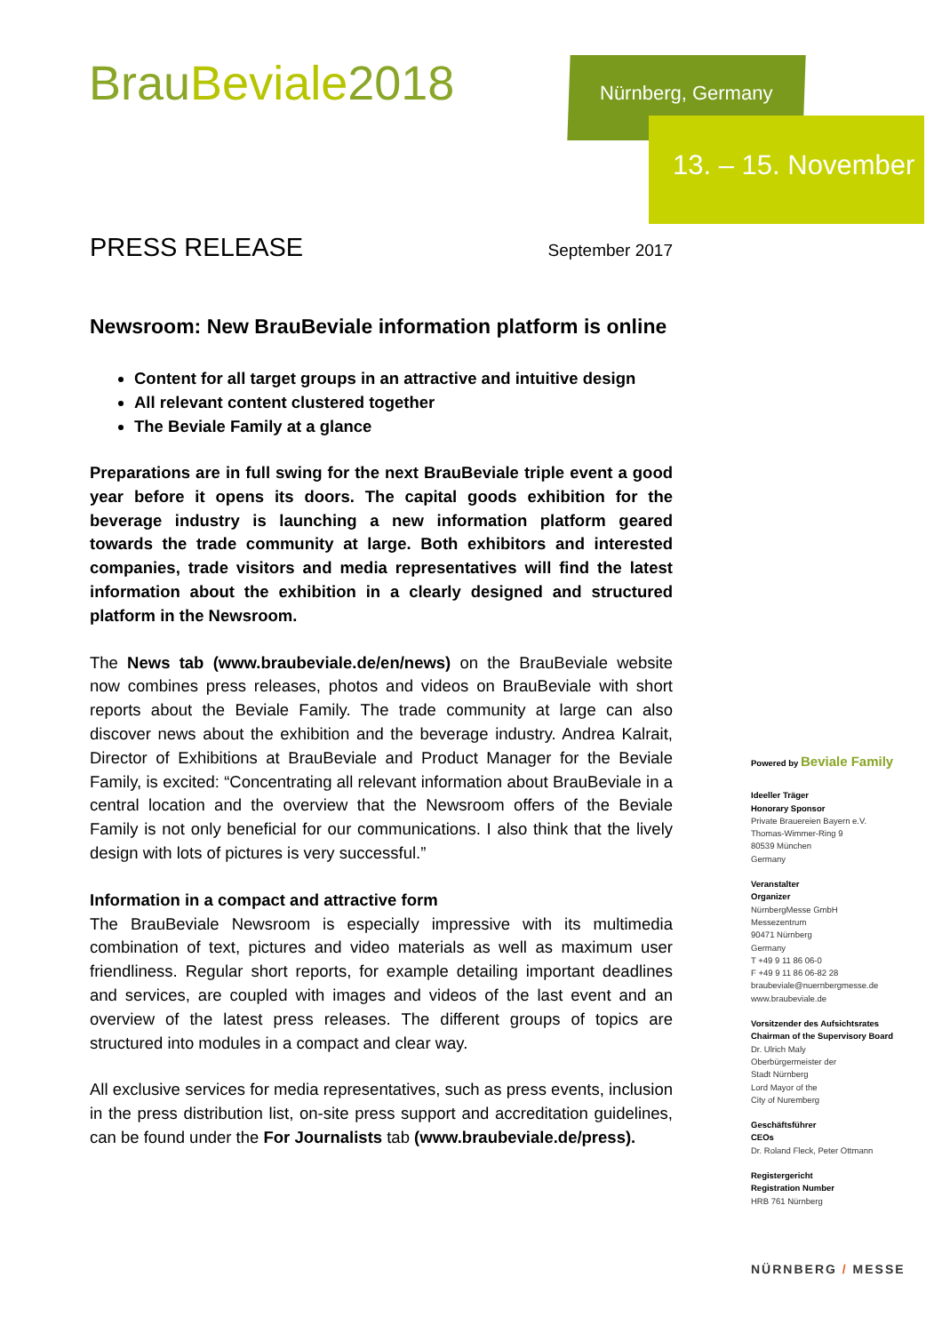BrauBeviale2018 Nürnberg, Germany
13. – 15. November
PRESS RELEASE
September 2017
Newsroom: New BrauBeviale information platform is online
Content for all target groups in an attractive and intuitive design
All relevant content clustered together
The Beviale Family at a glance
Preparations are in full swing for the next BrauBeviale triple event a good year before it opens its doors. The capital goods exhibition for the beverage industry is launching a new information platform geared towards the trade community at large. Both exhibitors and interested companies, trade visitors and media representatives will find the latest information about the exhibition in a clearly designed and structured platform in the Newsroom.
The News tab (www.braubeviale.de/en/news) on the BrauBeviale website now combines press releases, photos and videos on BrauBeviale with short reports about the Beviale Family. The trade community at large can also discover news about the exhibition and the beverage industry. Andrea Kalrait, Director of Exhibitions at BrauBeviale and Product Manager for the Beviale Family, is excited: “Concentrating all relevant information about BrauBeviale in a central location and the overview that the Newsroom offers of the Beviale Family is not only beneficial for our communications. I also think that the lively design with lots of pictures is very successful.”
Information in a compact and attractive form
The BrauBeviale Newsroom is especially impressive with its multimedia combination of text, pictures and video materials as well as maximum user friendliness. Regular short reports, for example detailing important deadlines and services, are coupled with images and videos of the last event and an overview of the latest press releases. The different groups of topics are structured into modules in a compact and clear way.
All exclusive services for media representatives, such as press events, inclusion in the press distribution list, on-site press support and accreditation guidelines, can be found under the For Journalists tab (www.braubeviale.de/press).
Powered by Beviale Family
Ideeller Träger
Honorary Sponsor
Private Brauereien Bayern e.V.
Thomas-Wimmer-Ring 9
80539 München
Germany
Veranstalter
Organizer
NürnbergMesse GmbH
Messezentrum
90471 Nürnberg
Germany
T +49 9 11 86 06-0
F +49 9 11 86 06-82 28
braubeviale@nuernbergmesse.de
www.braubeviale.de
Vorsitzender des Aufsichtsrates
Chairman of the Supervisory Board
Dr. Ulrich Maly
Oberbürgermeister der
Stadt Nürnberg
Lord Mayor of the
City of Nuremberg
Geschäftsführer
CEOs
Dr. Roland Fleck, Peter Ottmann
Registergericht
Registration Number
HRB 761 Nürnberg
NÜRNBERG / MESSE